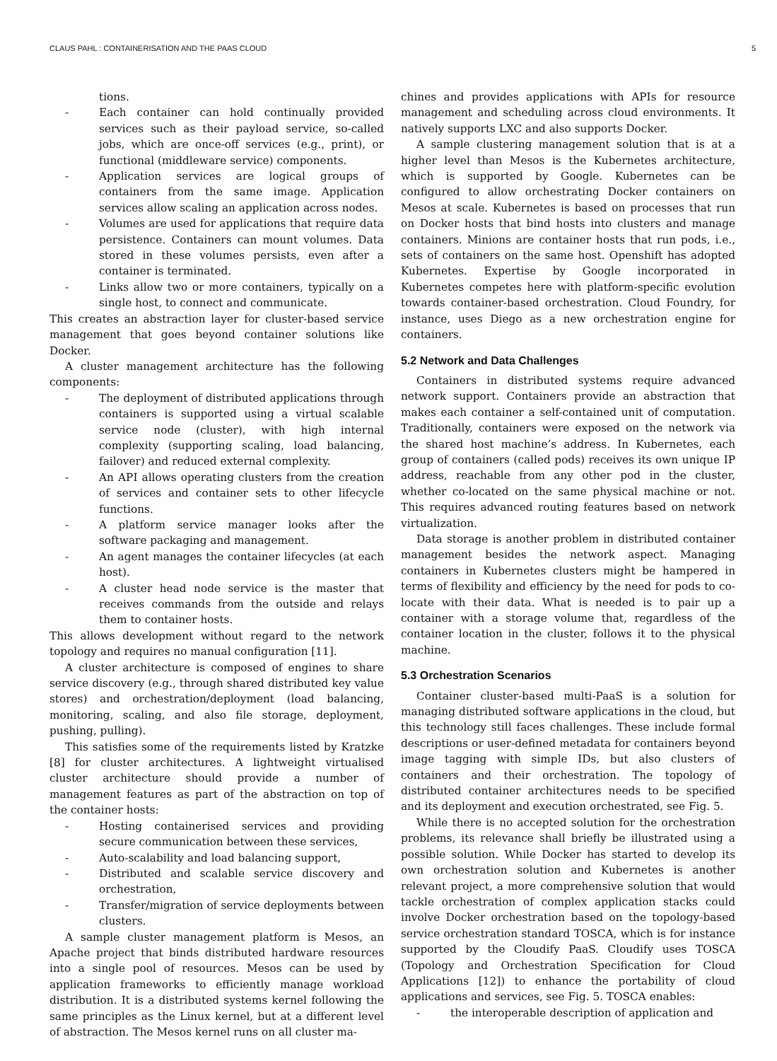CLAUS PAHL : CONTAINERISATION AND THE PAAS CLOUD 5
tions.
- Each container can hold continually provided services such as their payload service, so-called jobs, which are once-off services (e.g., print), or functional (middleware service) components.
- Application services are logical groups of containers from the same image. Application services allow scaling an application across nodes.
- Volumes are used for applications that require data persistence. Containers can mount volumes. Data stored in these volumes persists, even after a container is terminated.
- Links allow two or more containers, typically on a single host, to connect and communicate.
This creates an abstraction layer for cluster-based service management that goes beyond container solutions like Docker.
A cluster management architecture has the following components:
- The deployment of distributed applications through containers is supported using a virtual scalable service node (cluster), with high internal complexity (supporting scaling, load balancing, failover) and reduced external complexity.
- An API allows operating clusters from the creation of services and container sets to other lifecycle functions.
- A platform service manager looks after the software packaging and management.
- An agent manages the container lifecycles (at each host).
- A cluster head node service is the master that receives commands from the outside and relays them to container hosts.
This allows development without regard to the network topology and requires no manual configuration [11].
A cluster architecture is composed of engines to share service discovery (e.g., through shared distributed key value stores) and orchestration/deployment (load balancing, monitoring, scaling, and also file storage, deployment, pushing, pulling).
This satisfies some of the requirements listed by Kratzke [8] for cluster architectures. A lightweight virtualised cluster architecture should provide a number of management features as part of the abstraction on top of the container hosts:
- Hosting containerised services and providing secure communication between these services,
- Auto-scalability and load balancing support,
- Distributed and scalable service discovery and orchestration,
- Transfer/migration of service deployments between clusters.
A sample cluster management platform is Mesos, an Apache project that binds distributed hardware resources into a single pool of resources. Mesos can be used by application frameworks to efficiently manage workload distribution. It is a distributed systems kernel following the same principles as the Linux kernel, but at a different level of abstraction. The Mesos kernel runs on all cluster ma-
chines and provides applications with APIs for resource management and scheduling across cloud environments. It natively supports LXC and also supports Docker.
A sample clustering management solution that is at a higher level than Mesos is the Kubernetes architecture, which is supported by Google. Kubernetes can be configured to allow orchestrating Docker containers on Mesos at scale. Kubernetes is based on processes that run on Docker hosts that bind hosts into clusters and manage containers. Minions are container hosts that run pods, i.e., sets of containers on the same host. Openshift has adopted Kubernetes. Expertise by Google incorporated in Kubernetes competes here with platform-specific evolution towards container-based orchestration. Cloud Foundry, for instance, uses Diego as a new orchestration engine for containers.
5.2 Network and Data Challenges
Containers in distributed systems require advanced network support. Containers provide an abstraction that makes each container a self-contained unit of computation. Traditionally, containers were exposed on the network via the shared host machine’s address. In Kubernetes, each group of containers (called pods) receives its own unique IP address, reachable from any other pod in the cluster, whether co-located on the same physical machine or not. This requires advanced routing features based on network virtualization.
Data storage is another problem in distributed container management besides the network aspect. Managing containers in Kubernetes clusters might be hampered in terms of flexibility and efficiency by the need for pods to co-locate with their data. What is needed is to pair up a container with a storage volume that, regardless of the container location in the cluster, follows it to the physical machine.
5.3 Orchestration Scenarios
Container cluster-based multi-PaaS is a solution for managing distributed software applications in the cloud, but this technology still faces challenges. These include formal descriptions or user-defined metadata for containers beyond image tagging with simple IDs, but also clusters of containers and their orchestration. The topology of distributed container architectures needs to be specified and its deployment and execution orchestrated, see Fig. 5.
While there is no accepted solution for the orchestration problems, its relevance shall briefly be illustrated using a possible solution. While Docker has started to develop its own orchestration solution and Kubernetes is another relevant project, a more comprehensive solution that would tackle orchestration of complex application stacks could involve Docker orchestration based on the topology-based service orchestration standard TOSCA, which is for instance supported by the Cloudify PaaS. Cloudify uses TOSCA (Topology and Orchestration Specification for Cloud Applications [12]) to enhance the portability of cloud applications and services, see Fig. 5. TOSCA enables:
- the interoperable description of application and